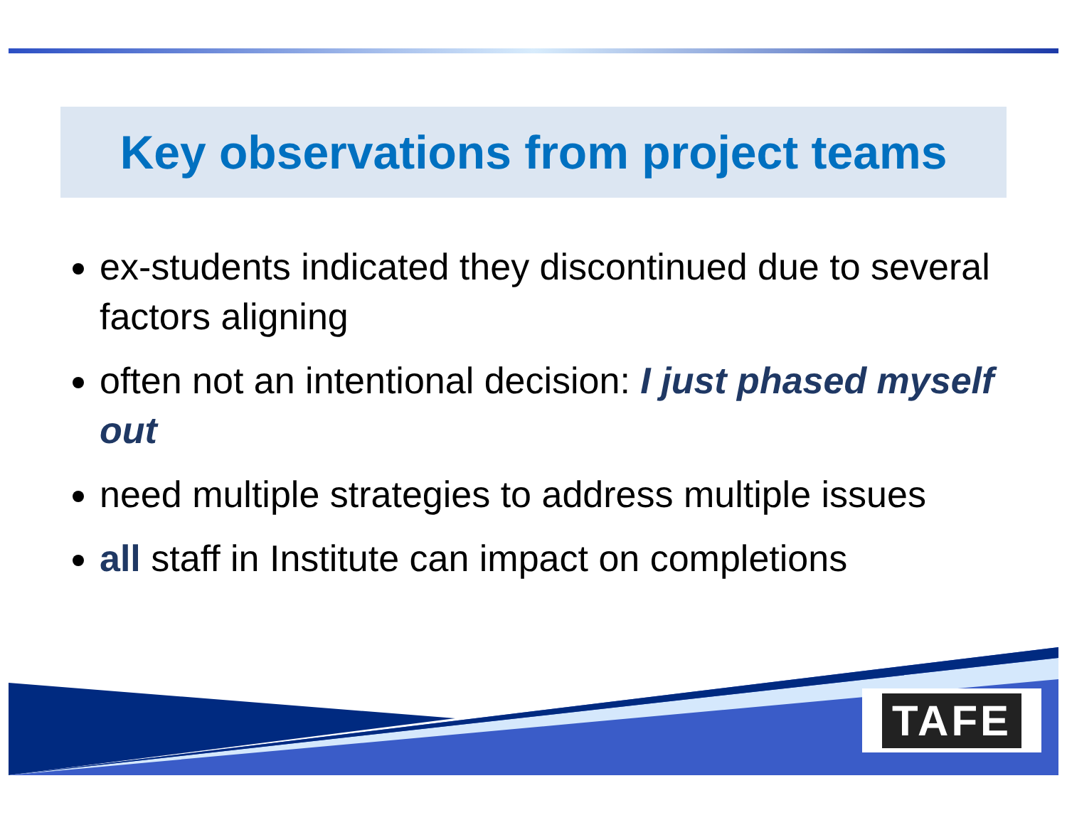Key observations from project teams
ex-students indicated they discontinued due to several factors aligning
often not an intentional decision: I just phased myself out
need multiple strategies to address multiple issues
all staff in Institute can impact on completions
TAFE